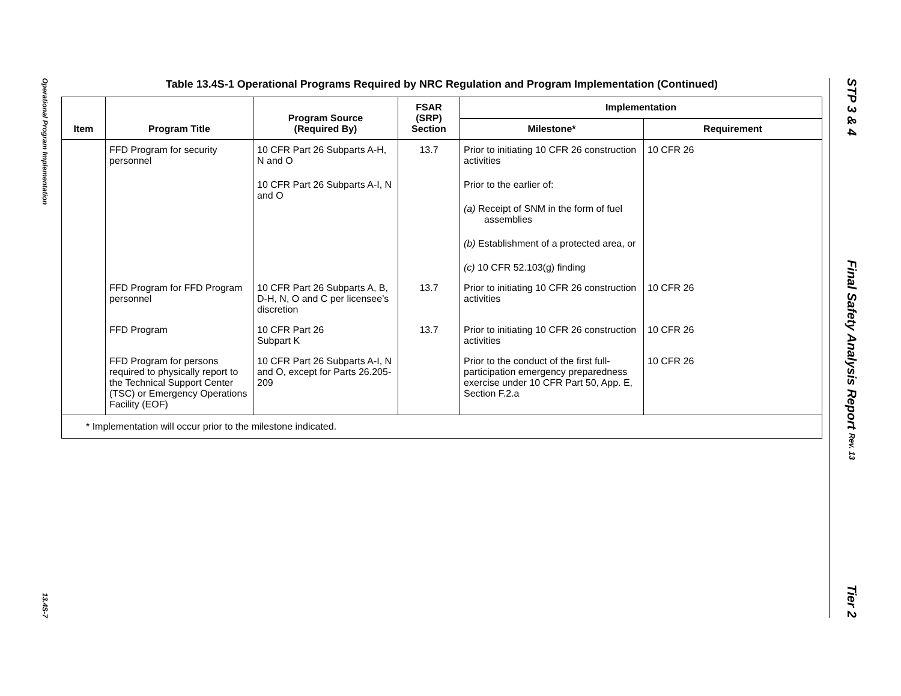Operational Program Implementation
13.4S-7
STP 3 & 4
Final Safety Analysis Report Rev. 13
Tier 2
Table 13.4S-1 Operational Programs Required by NRC Regulation and Program Implementation (Continued)
| Item | Program Title | Program Source (Required By) | FSAR (SRP) Section | Implementation | |
| --- | --- | --- | --- | --- | --- |
| | | | | Milestone* | Requirement |
| | FFD Program for security personnel | 10 CFR Part 26 Subparts A-H, N and O 10 CFR Part 26 Subparts A-I, N and O | 13.7 | Prior to initiating 10 CFR 26 construction activities Prior to the earlier of: (a) Receipt of SNM in the form of fuel assemblies (b) Establishment of a protected area, or (c) 10 CFR 52.103(g) finding | 10 CFR 26 |
| | FFD Program for FFD Program personnel | 10 CFR Part 26 Subparts A, B, D-H, N, O and C per licensee’s discretion | 13.7 | Prior to initiating 10 CFR 26 construction activities | 10 CFR 26 |
| | FFD Program | 10 CFR Part 26 Subpart K | 13.7 | Prior to initiating 10 CFR 26 construction activities | 10 CFR 26 |
| | FFD Program for persons required to physically report to the Technical Support Center (TSC) or Emergency Operations Facility (EOF) | 10 CFR Part 26 Subparts A-I, N and O, except for Parts 26.205-209 | | Prior to the conduct of the first full-participation emergency preparedness exercise under 10 CFR Part 50, App. E, Section F.2.a | 10 CFR 26 |
| * Implementation will occur prior to the milestone indicated. | | | | | |